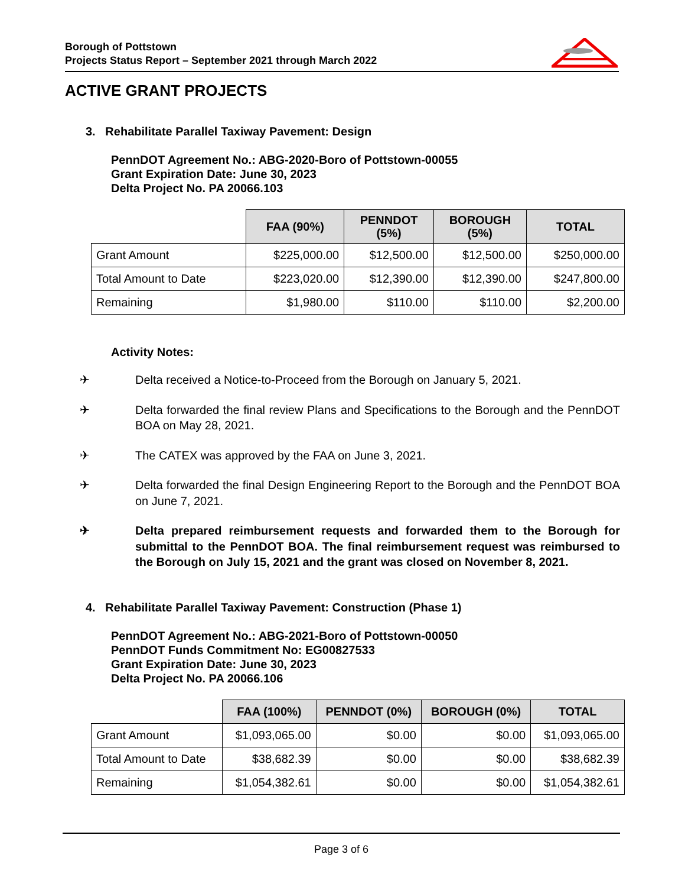Borough of Pottstown
Projects Status Report – September 2021 through March 2022
ACTIVE GRANT PROJECTS
3. Rehabilitate Parallel Taxiway Pavement: Design
PennDOT Agreement No.: ABG-2020-Boro of Pottstown-00055
Grant Expiration Date: June 30, 2023
Delta Project No. PA 20066.103
| | FAA (90%) | PENNDOT (5%) | BOROUGH (5%) | TOTAL |
| --- | --- | --- | --- | --- |
| Grant Amount | $225,000.00 | $12,500.00 | $12,500.00 | $250,000.00 |
| Total Amount to Date | $223,020.00 | $12,390.00 | $12,390.00 | $247,800.00 |
| Remaining | $1,980.00 | $110.00 | $110.00 | $2,200.00 |
Activity Notes:
✈ Delta received a Notice-to-Proceed from the Borough on January 5, 2021.
✈ Delta forwarded the final review Plans and Specifications to the Borough and the PennDOT BOA on May 28, 2021.
✈ The CATEX was approved by the FAA on June 3, 2021.
✈ Delta forwarded the final Design Engineering Report to the Borough and the PennDOT BOA on June 7, 2021.
✈ Delta prepared reimbursement requests and forwarded them to the Borough for submittal to the PennDOT BOA. The final reimbursement request was reimbursed to the Borough on July 15, 2021 and the grant was closed on November 8, 2021.
4. Rehabilitate Parallel Taxiway Pavement: Construction (Phase 1)
PennDOT Agreement No.: ABG-2021-Boro of Pottstown-00050
PennDOT Funds Commitment No: EG00827533
Grant Expiration Date: June 30, 2023
Delta Project No. PA 20066.106
| | FAA (100%) | PENNDOT (0%) | BOROUGH (0%) | TOTAL |
| --- | --- | --- | --- | --- |
| Grant Amount | $1,093,065.00 | $0.00 | $0.00 | $1,093,065.00 |
| Total Amount to Date | $38,682.39 | $0.00 | $0.00 | $38,682.39 |
| Remaining | $1,054,382.61 | $0.00 | $0.00 | $1,054,382.61 |
Page 3 of 6